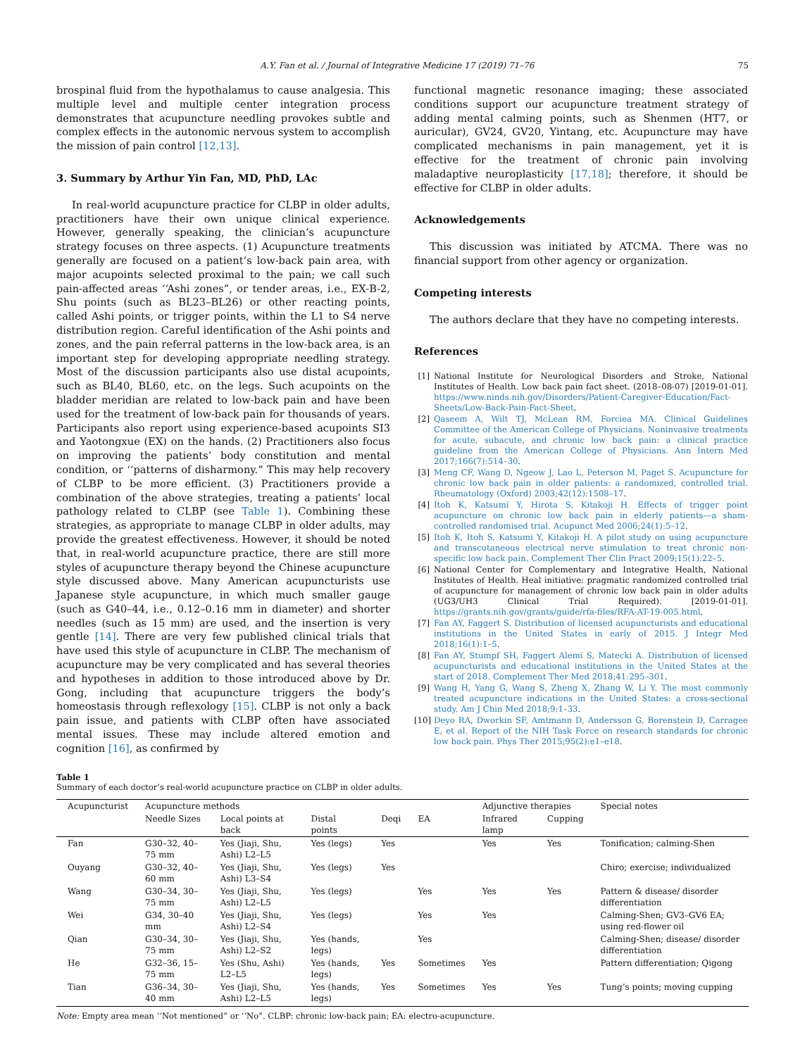A.Y. Fan et al. / Journal of Integrative Medicine 17 (2019) 71–76 75
brospinal fluid from the hypothalamus to cause analgesia. This multiple level and multiple center integration process demonstrates that acupuncture needling provokes subtle and complex effects in the autonomic nervous system to accomplish the mission of pain control [12,13].
3. Summary by Arthur Yin Fan, MD, PhD, LAc
In real-world acupuncture practice for CLBP in older adults, practitioners have their own unique clinical experience. However, generally speaking, the clinician’s acupuncture strategy focuses on three aspects. (1) Acupuncture treatments generally are focused on a patient’s low-back pain area, with major acupoints selected proximal to the pain; we call such pain-affected areas ‘‘Ashi zones”, or tender areas, i.e., EX-B-2, Shu points (such as BL23–BL26) or other reacting points, called Ashi points, or trigger points, within the L1 to S4 nerve distribution region. Careful identification of the Ashi points and zones, and the pain referral patterns in the low-back area, is an important step for developing appropriate needling strategy. Most of the discussion participants also use distal acupoints, such as BL40, BL60, etc. on the legs. Such acupoints on the bladder meridian are related to low-back pain and have been used for the treatment of low-back pain for thousands of years. Participants also report using experience-based acupoints SI3 and Yaotongxue (EX) on the hands. (2) Practitioners also focus on improving the patients’ body constitution and mental condition, or ‘‘patterns of disharmony.” This may help recovery of CLBP to be more efficient. (3) Practitioners provide a combination of the above strategies, treating a patients’ local pathology related to CLBP (see Table 1). Combining these strategies, as appropriate to manage CLBP in older adults, may provide the greatest effectiveness. However, it should be noted that, in real-world acupuncture practice, there are still more styles of acupuncture therapy beyond the Chinese acupuncture style discussed above. Many American acupuncturists use Japanese style acupuncture, in which much smaller gauge (such as G40–44, i.e., 0.12–0.16 mm in diameter) and shorter needles (such as 15 mm) are used, and the insertion is very gentle [14]. There are very few published clinical trials that have used this style of acupuncture in CLBP. The mechanism of acupuncture may be very complicated and has several theories and hypotheses in addition to those introduced above by Dr. Gong, including that acupuncture triggers the body’s homeostasis through reflexology [15]. CLBP is not only a back pain issue, and patients with CLBP often have associated mental issues. These may include altered emotion and cognition [16], as confirmed by
functional magnetic resonance imaging; these associated conditions support our acupuncture treatment strategy of adding mental calming points, such as Shenmen (HT7, or auricular), GV24, GV20, Yintang, etc. Acupuncture may have complicated mechanisms in pain management, yet it is effective for the treatment of chronic pain involving maladaptive neuroplasticity [17,18]; therefore, it should be effective for CLBP in older adults.
Acknowledgements
This discussion was initiated by ATCMA. There was no financial support from other agency or organization.
Competing interests
The authors declare that they have no competing interests.
References
[1] National Institute for Neurological Disorders and Stroke, National Institutes of Health. Low back pain fact sheet. (2018–08-07) [2019-01-01]. https://www.ninds.nih.gov/Disorders/Patient-Caregiver-Education/Fact-Sheets/Low-Back-Pain-Fact-Sheet.
[2] Qaseem A, Wilt TJ, McLean RM, Forciea MA. Clinical Guidelines Committee of the American College of Physicians. Noninvasive treatments for acute, subacute, and chronic low back pain: a clinical practice guideline from the American College of Physicians. Ann Intern Med 2017;166(7):514–30.
[3] Meng CF, Wang D, Ngeow J, Lao L, Peterson M, Paget S. Acupuncture for chronic low back pain in older patients: a randomized, controlled trial. Rheumatology (Oxford) 2003;42(12):1508–17.
[4] Itoh K, Katsumi Y, Hirota S, Kitakoji H. Effects of trigger point acupuncture on chronic low back pain in elderly patients—a sham-controlled randomised trial. Acupunct Med 2006;24(1):5–12.
[5] Itoh K, Itoh S, Katsumi Y, Kitakoji H. A pilot study on using acupuncture and transcutaneous electrical nerve stimulation to treat chronic non-specific low back pain. Complement Ther Clin Pract 2009;15(1):22–5.
[6] National Center for Complementary and Integrative Health, National Institutes of Health. Heal initiative: pragmatic randomized controlled trial of acupuncture for management of chronic low back pain in older adults (UG3/UH3 Clinical Trial Required). [2019-01-01]. https://grants.nih.gov/grants/guide/rfa-files/RFA-AT-19-005.html.
[7] Fan AY, Faggert S. Distribution of licensed acupuncturists and educational institutions in the United States in early of 2015. J Integr Med 2018;16(1):1–5.
[8] Fan AY, Stumpf SH, Faggert Alemi S, Matecki A. Distribution of licensed acupuncturists and educational institutions in the United States at the start of 2018. Complement Ther Med 2018;41:295–301.
[9] Wang H, Yang G, Wang S, Zheng X, Zhang W, Li Y. The most commonly treated acupuncture indications in the United States: a cross-sectional study. Am J Chin Med 2018;9:1–33.
[10] Deyo RA, Dworkin SF, Amtmann D, Andersson G, Borenstein D, Carragee E, et al. Report of the NIH Task Force on research standards for chronic low back pain. Phys Ther 2015;95(2):e1–e18.
Table 1
Summary of each doctor’s real-world acupuncture practice on CLBP in older adults.
| Acupuncturist | Acupuncture methods | | | | | Adjunctive therapies | | Special notes |
| --- | --- | --- | --- | --- | --- | --- | --- | --- |
| | Needle Sizes | Local points at back | Distal points | Deqi | EA | Infrared lamp | Cupping | |
| Fan | G30–32, 40–75 mm | Yes (Jiaji, Shu, Ashi) L2–L5 | Yes (legs) | Yes | | Yes | Yes | Tonification; calming-Shen |
| Ouyang | G30–32, 40–60 mm | Yes (Jiaji, Shu, Ashi) L3–S4 | Yes (legs) | Yes | | | | Chiro; exercise; individualized |
| Wang | G30–34, 30–75 mm | Yes (Jiaji, Shu, Ashi) L2–L5 | Yes (legs) | | Yes | Yes | Yes | Pattern & disease/ disorder differentiation |
| Wei | G34, 30–40 mm | Yes (Jiaji, Shu, Ashi) L2–S4 | Yes (legs) | | Yes | Yes | | Calming-Shen; GV3–GV6 EA; using red-flower oil |
| Qian | G30–34, 30–75 mm | Yes (Jiaji, Shu, Ashi) L2–S2 | Yes (hands, legs) | | Yes | | | Calming-Shen; disease/ disorder differentiation |
| He | G32–36, 15–75 mm | Yes (Shu, Ashi) L2–L5 | Yes (hands, legs) | Yes | Sometimes | Yes | | Pattern differentiation; Qigong |
| Tian | G36–34, 30–40 mm | Yes (Jiaji, Shu, Ashi) L2–L5 | Yes (hands, legs) | Yes | Sometimes | Yes | Yes | Tung’s points; moving cupping |
Note: Empty area mean ‘‘Not mentioned” or ‘‘No”. CLBP: chronic low-back pain; EA: electro-acupuncture.